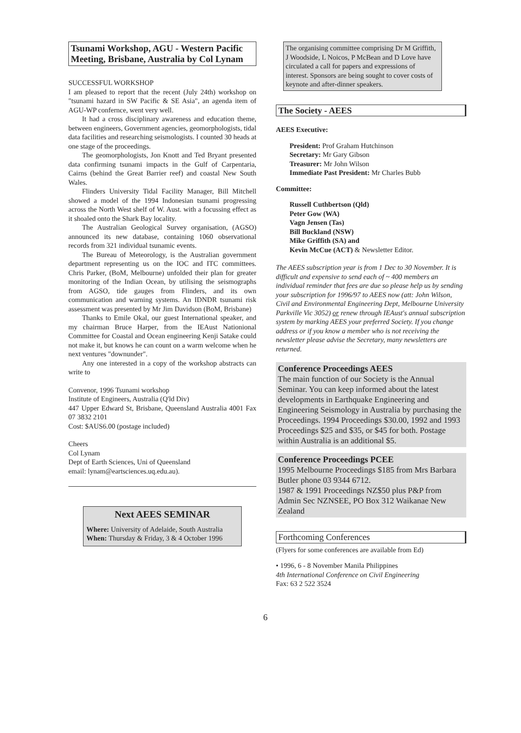Tsunami Workshop, AGU - Western Pacific Meeting, Brisbane, Australia by Col Lynam
SUCCESSFUL WORKSHOP
I am pleased to report that the recent (July 24th) workshop on "tsunami hazard in SW Pacific & SE Asia", an agenda item of AGU-WP confernce, went very well.
It had a cross disciplinary awareness and education theme, between engineers, Government agencies, geomorphologists, tidal data facilities and researching seismologists. I counted 30 heads at one stage of the proceedings.
The geomorphologists, Jon Knott and Ted Bryant presented data confirming tsunami impacts in the Gulf of Carpentaria, Cairns (behind the Great Barrier reef) and coastal New South Wales.
Flinders University Tidal Facility Manager, Bill Mitchell showed a model of the 1994 Indonesian tsunami progressing across the North West shelf of W. Aust. with a focussing effect as it shoaled onto the Shark Bay locality.
The Australian Geological Survey organisation, (AGSO) announced its new database, containing 1060 observational records from 321 individual tsunamic events.
The Bureau of Meteorology, is the Australian government department representing us on the IOC and ITC committees. Chris Parker, (BoM, Melbourne) unfolded their plan for greater monitoring of the Indian Ocean, by utilising the seismographs from AGSO, tide gauges from Flinders, and its own communication and warning systems. An IDNDR tsunami risk assessment was presented by Mr Jim Davidson (BoM, Brisbane)
Thanks to Emile Okal, our guest International speaker, and my chairman Bruce Harper, from the IEAust Nationional Committee for Coastal and Ocean engineering Kenji Satake could not make it, but knows he can count on a warm welcome when he next ventures "downunder".
Any one interested in a copy of the workshop abstracts can write to
Convenor, 1996 Tsunami workshop
Institute of Engineers, Australia (Q'ld Div)
447 Upper Edward St, Brisbane, Queensland Australia 4001 Fax 07 3832 2101
Cost: $AUS6.00 (postage included)
Cheers
Col Lynam
Dept of Earth Sciences, Uni of Queensland
email: lynam@eartsciences.uq.edu.au).
Next AEES SEMINAR
Where: University of Adelaide, South Australia
When: Thursday & Friday, 3 & 4 October 1996
The organising committee comprising Dr M Griffith, J Woodside, L Noicos, P McBean and D Love have circulated a call for papers and expressions of interest. Sponsors are being sought to cover costs of keynote and after-dinner speakers.
The Society - AEES
AEES Executive:
President: Prof Graham Hutchinson
Secretary: Mr Gary Gibson
Treasurer: Mr John Wilson
Immediate Past President: Mr Charles Bubb
Committee:
Russell Cuthbertson (Qld)
Peter Gow (WA)
Vagn Jensen (Tas)
Bill Buckland (NSW)
Mike Griffith (SA) and
Kevin McCue (ACT) & Newsletter Editor.
The AEES subscription year is from 1 Dec to 30 November. It is difficult and expensive to send each of ~ 400 members an individual reminder that fees are due so please help us by sending your subscription for 1996/97 to AEES now (att: John Wilson, Civil and Environmental Engineering Dept, Melbourne University Parkville Vic 3052) or renew through IEAust's annual subscription system by marking AEES your preferred Society. If you change address or if you know a member who is not receiving the newsletter please advise the Secretary, many newsletters are returned.
Conference Proceedings AEES
The main function of our Society is the Annual Seminar. You can keep informed about the latest developments in Earthquake Engineering and Engineering Seismology in Australia by purchasing the Proceedings. 1994 Proceedings $30.00, 1992 and 1993 Proceedings $25 and $35, or $45 for both. Postage within Australia is an additional $5.
Conference Proceedings PCEE
1995 Melbourne Proceedings $185 from Mrs Barbara Butler phone 03 9344 6712.
1987 & 1991 Proceedings NZ$50 plus P&P from Admin Sec NZNSEE, PO Box 312 Waikanae New Zealand
Forthcoming Conferences
(Flyers for some conferences are available from Ed)
• 1996, 6 - 8 November Manila Philippines
4th International Conference on Civil Engineering
Fax: 63 2 522 3524
6